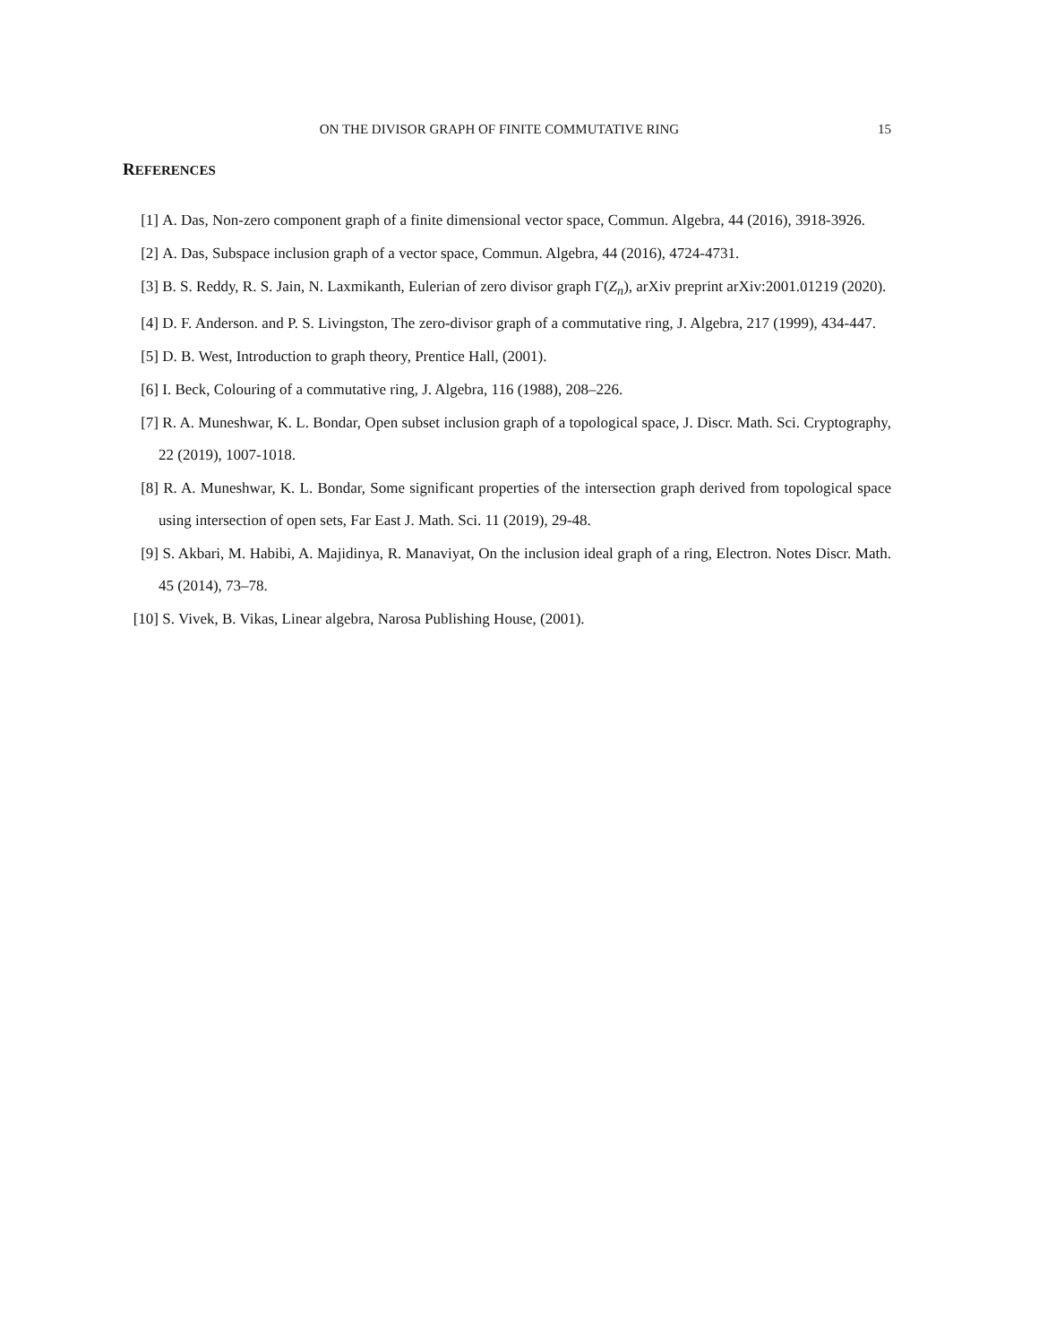ON THE DIVISOR GRAPH OF FINITE COMMUTATIVE RING
15
REFERENCES
[1] A. Das, Non-zero component graph of a finite dimensional vector space, Commun. Algebra, 44 (2016), 3918-3926.
[2] A. Das, Subspace inclusion graph of a vector space, Commun. Algebra, 44 (2016), 4724-4731.
[3] B. S. Reddy, R. S. Jain, N. Laxmikanth, Eulerian of zero divisor graph Γ(Z<sub>n</sub>), arXiv preprint arXiv:2001.01219 (2020).
[4] D. F. Anderson. and P. S. Livingston, The zero-divisor graph of a commutative ring, J. Algebra, 217 (1999), 434-447.
[5] D. B. West, Introduction to graph theory, Prentice Hall, (2001).
[6] I. Beck, Colouring of a commutative ring, J. Algebra, 116 (1988), 208–226.
[7] R. A. Muneshwar, K. L. Bondar, Open subset inclusion graph of a topological space, J. Discr. Math. Sci. Cryptography, 22 (2019), 1007-1018.
[8] R. A. Muneshwar, K. L. Bondar, Some significant properties of the intersection graph derived from topological space using intersection of open sets, Far East J. Math. Sci. 11 (2019), 29-48.
[9] S. Akbari, M. Habibi, A. Majidinya, R. Manaviyat, On the inclusion ideal graph of a ring, Electron. Notes Discr. Math. 45 (2014), 73–78.
[10] S. Vivek, B. Vikas, Linear algebra, Narosa Publishing House, (2001).